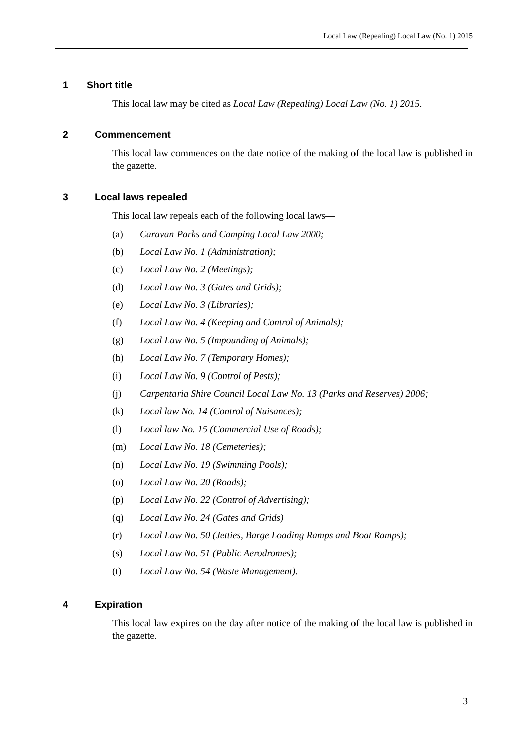Local Law (Repealing) Local Law (No. 1) 2015
1 Short title
This local law may be cited as Local Law (Repealing) Local Law (No. 1) 2015.
2 Commencement
This local law commences on the date notice of the making of the local law is published in the gazette.
3 Local laws repealed
This local law repeals each of the following local laws—
(a) Caravan Parks and Camping Local Law 2000;
(b) Local Law No. 1 (Administration);
(c) Local Law No. 2 (Meetings);
(d) Local Law No. 3 (Gates and Grids);
(e) Local Law No. 3 (Libraries);
(f) Local Law No. 4 (Keeping and Control of Animals);
(g) Local Law No. 5 (Impounding of Animals);
(h) Local Law No. 7 (Temporary Homes);
(i) Local Law No. 9 (Control of Pests);
(j) Carpentaria Shire Council Local Law No. 13 (Parks and Reserves) 2006;
(k) Local law No. 14 (Control of Nuisances);
(l) Local law No. 15 (Commercial Use of Roads);
(m) Local Law No. 18 (Cemeteries);
(n) Local Law No. 19 (Swimming Pools);
(o) Local Law No. 20 (Roads);
(p) Local Law No. 22 (Control of Advertising);
(q) Local Law No. 24 (Gates and Grids)
(r) Local Law No. 50 (Jetties, Barge Loading Ramps and Boat Ramps);
(s) Local Law No. 51 (Public Aerodromes);
(t) Local Law No. 54 (Waste Management).
4 Expiration
This local law expires on the day after notice of the making of the local law is published in the gazette.
3